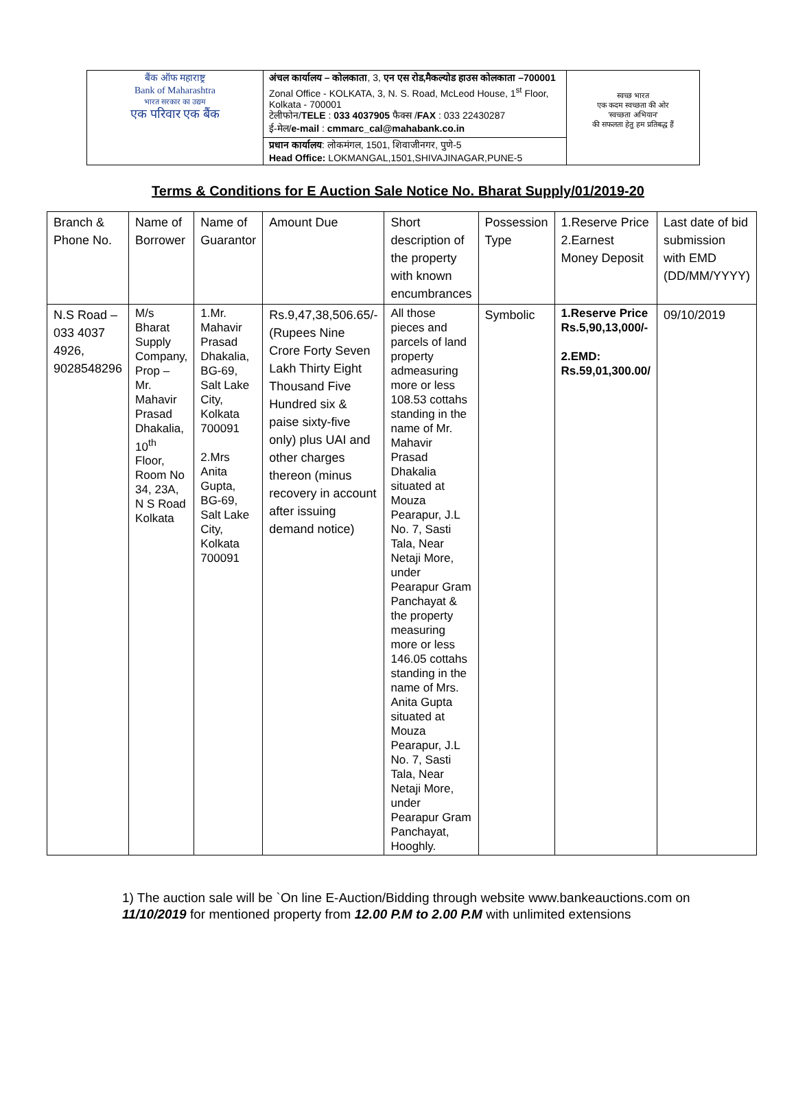| बैंक ऑफ महाराष्ट्र Bank of Maharashtra भारत सरकार का उद्यम एक परिवार एक बैंक | अंचल कार्यालय – कोलकाता , 3, एन एस रोड,मैकल्योड हाउस कोलकाता –700001 Zonal Office - KOLKATA, 3, N. S. Road, McLeod House, 1<sup>st</sup> Floor, Kolkata - 700001 टेलीफोन/ TELE : 033 4037905 फैक्स / FAX : 033 22430287 ई-मेल/ e-mail : cmmarc_cal@mahabank.co.in | स्वच्छ भारत एक कदम स्वच्छता की ओर 'स्वच्छता अभियान' की सफलता हेतु हम प्रतिबद्ध हैं |
| | प्रधान कार्यालय : लोकमंगल, 1501, शिवाजीनगर, पुणे-5 Head Office: LOKMANGAL,1501,SHIVAJINAGAR,PUNE-5 | |
Terms & Conditions for E Auction Sale Notice No. Bharat Supply/01/2019-20
| Branch & Phone No. | Name of Borrower | Name of Guarantor | Amount Due | Short description of the property with known encumbrances | Possession Type | 1.Reserve Price 2.Earnest Money Deposit | Last date of bid submission with EMD (DD/MM/YYYY) |
| N.S Road – 033 4037 4926, 9028548296 | M/s Bharat Supply Company, Prop – Mr. Mahavir Prasad Dhakalia, 10<sup>th</sup> Floor, Room No 34, 23A, N S Road Kolkata | 1.Mr. Mahavir Prasad Dhakalia, BG-69, Salt Lake City, Kolkata 700091 2.Mrs Anita Gupta, BG-69, Salt Lake City, Kolkata 700091 | Rs.9,47,38,506.65/- (Rupees Nine Crore Forty Seven Lakh Thirty Eight Thousand Five Hundred six & paise sixty-five only) plus UAI and other charges thereon (minus recovery in account after issuing demand notice) | All those pieces and parcels of land property admeasuring more or less 108.53 cottahs standing in the name of Mr. Mahavir Prasad Dhakalia situated at Mouza Pearapur, J.L No. 7, Sasti Tala, Near Netaji More, under Pearapur Gram Panchayat & the property measuring more or less 146.05 cottahs standing in the name of Mrs. Anita Gupta situated at Mouza Pearapur, J.L No. 7, Sasti Tala, Near Netaji More, under Pearapur Gram Panchayat, Hooghly. | Symbolic | 1.Reserve Price Rs.5,90,13,000/- 2.EMD: Rs.59,01,300.00/ | 09/10/2019 |
1) The auction sale will be `On line E-Auction/Bidding through website www.bankeauctions.com on 11/10/2019 for mentioned property from 12.00 P.M to 2.00 P.M with unlimited extensions